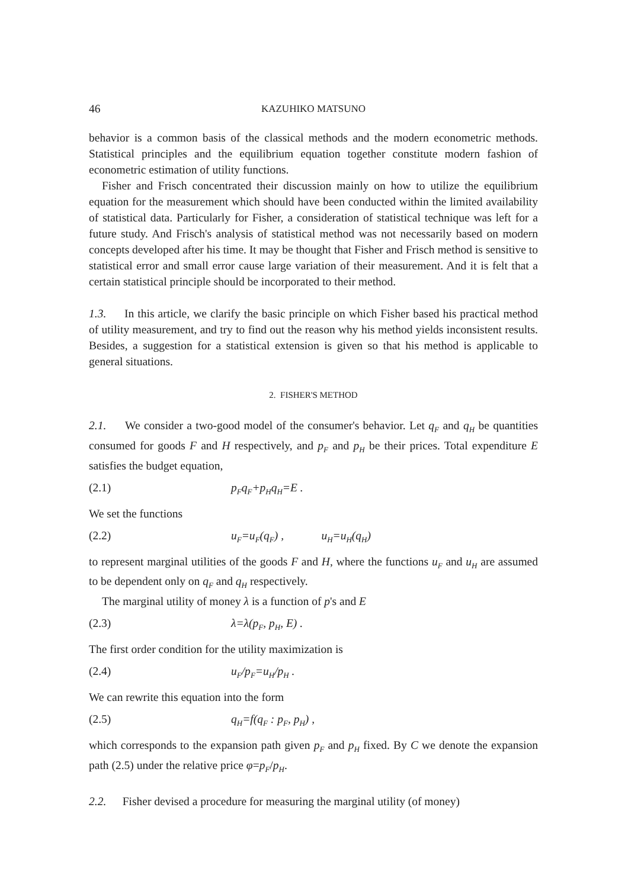46 KAZUHIKO MATSUNO
behavior is a common basis of the classical methods and the modern econometric methods. Statistical principles and the equilibrium equation together constitute modern fashion of econometric estimation of utility functions.
Fisher and Frisch concentrated their discussion mainly on how to utilize the equilibrium equation for the measurement which should have been conducted within the limited availability of statistical data. Particularly for Fisher, a consideration of statistical technique was left for a future study. And Frisch's analysis of statistical method was not necessarily based on modern concepts developed after his time. It may be thought that Fisher and Frisch method is sensitive to statistical error and small error cause large variation of their measurement. And it is felt that a certain statistical principle should be incorporated to their method.
1.3. In this article, we clarify the basic principle on which Fisher based his practical method of utility measurement, and try to find out the reason why his method yields inconsistent results. Besides, a suggestion for a statistical extension is given so that his method is applicable to general situations.
2. FISHER'S METHOD
2.1. We consider a two-good model of the consumer's behavior. Let q<sub>F</sub> and q<sub>H</sub> be quantities consumed for goods F and H respectively, and p<sub>F</sub> and p<sub>H</sub> be their prices. Total expenditure E satisfies the budget equation,
(2.1) p<sub>F</sub>q<sub>F</sub>+p<sub>H</sub>q<sub>H</sub>=E .
We set the functions
(2.2) u<sub>F</sub>=u<sub>F</sub>(q<sub>F</sub>) , u<sub>H</sub>=u<sub>H</sub>(q<sub>H</sub>)
to represent marginal utilities of the goods F and H, where the functions u<sub>F</sub> and u<sub>H</sub> are assumed to be dependent only on q<sub>F</sub> and q<sub>H</sub> respectively.
The marginal utility of money λ is a function of p's and E
(2.3) λ=λ(p<sub>F</sub>, p<sub>H</sub>, E) .
The first order condition for the utility maximization is
(2.4) u<sub>F</sub>/p<sub>F</sub>=u<sub>H</sub>/p<sub>H</sub> .
We can rewrite this equation into the form
(2.5) q<sub>H</sub>=f(q<sub>F</sub> : p<sub>F</sub>, p<sub>H</sub>) ,
which corresponds to the expansion path given p<sub>F</sub> and p<sub>H</sub> fixed. By C we denote the expansion path (2.5) under the relative price φ=p<sub>F</sub>/p<sub>H</sub>.
2.2. Fisher devised a procedure for measuring the marginal utility (of money)